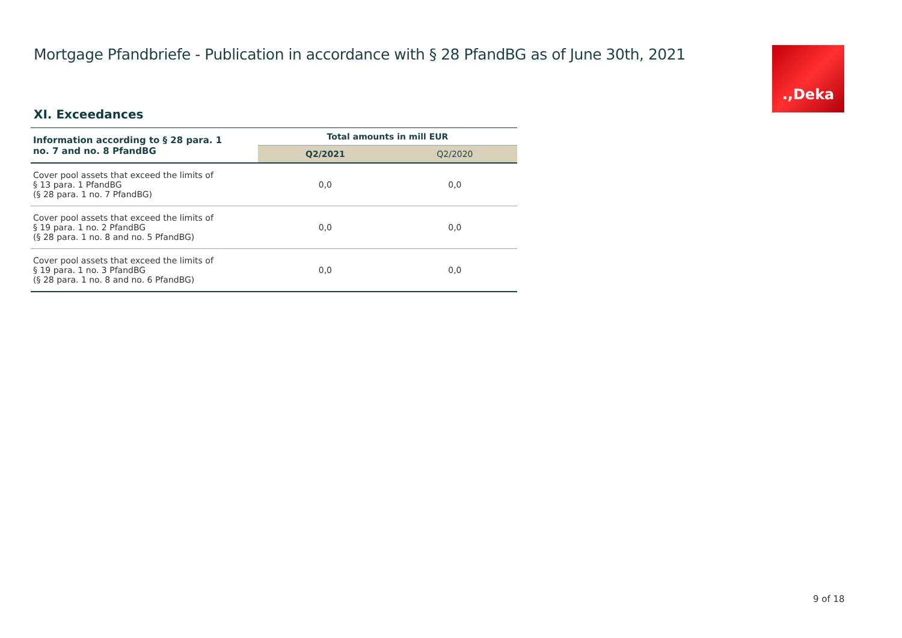Mortgage Pfandbriefe - Publication in accordance with § 28 PfandBG as of June 30th, 2021
.,Deka
XI. Exceedances
| Information according to § 28 para. 1 no. 7 and no. 8 PfandBG | Total amounts in mill EUR | |
| --- | --- | --- |
| | Q2/2021 | Q2/2020 |
| Cover pool assets that exceed the limits of § 13 para. 1 PfandBG (§ 28 para. 1 no. 7 PfandBG) | 0,0 | 0,0 |
| Cover pool assets that exceed the limits of § 19 para. 1 no. 2 PfandBG (§ 28 para. 1 no. 8 and no. 5 PfandBG) | 0,0 | 0,0 |
| Cover pool assets that exceed the limits of § 19 para. 1 no. 3 PfandBG (§ 28 para. 1 no. 8 and no. 6 PfandBG) | 0,0 | 0,0 |
9 of 18